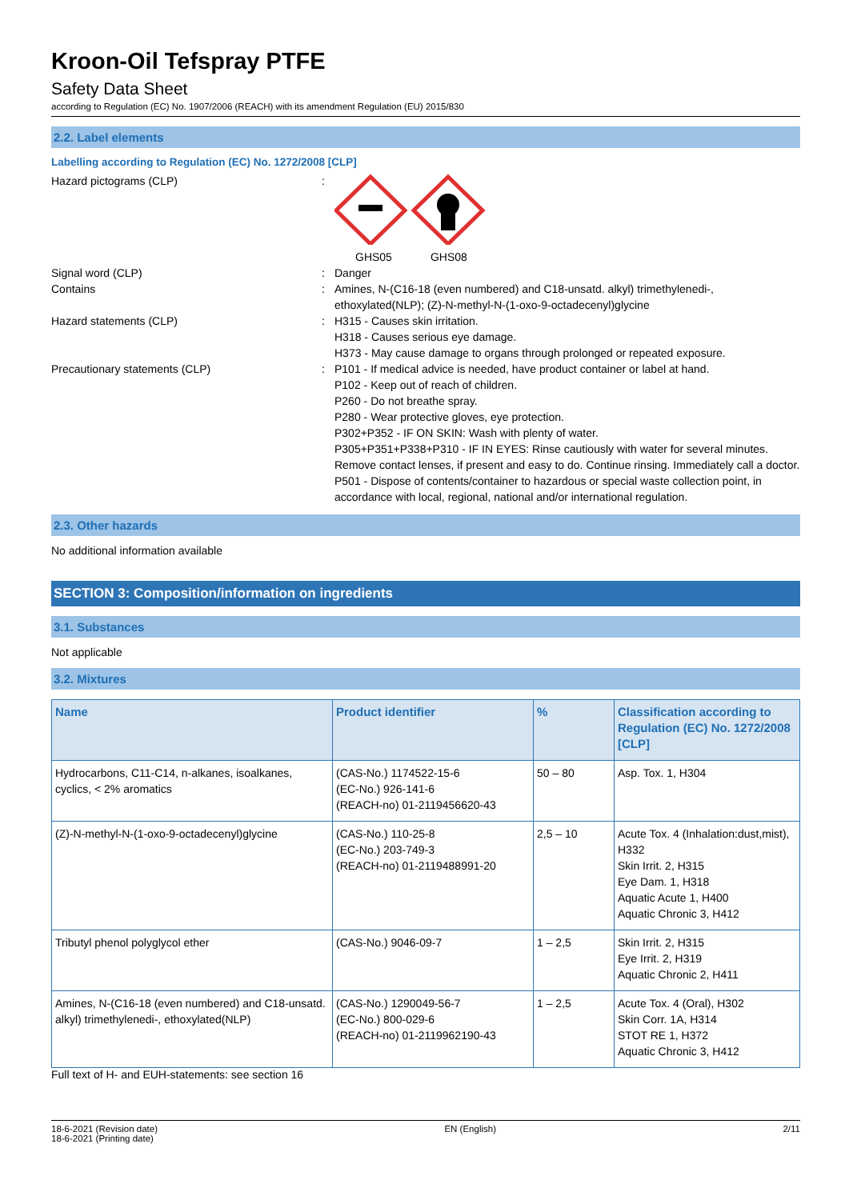Kroon-Oil Tefspray PTFE
Safety Data Sheet
according to Regulation (EC) No. 1907/2006 (REACH) with its amendment Regulation (EU) 2015/830
2.2. Label elements
Labelling according to Regulation (EC) No. 1272/2008 [CLP]
Hazard pictograms (CLP) : GHS05 GHS08
Signal word (CLP) : Danger
Contains : Amines, N-(C16-18 (even numbered) and C18-unsatd. alkyl) trimethylenedi-, ethoxylated(NLP); (Z)-N-methyl-N-(1-oxo-9-octadecenyl)glycine
Hazard statements (CLP) : H315 - Causes skin irritation.
H318 - Causes serious eye damage.
H373 - May cause damage to organs through prolonged or repeated exposure.
Precautionary statements (CLP) : P101 - If medical advice is needed, have product container or label at hand.
P102 - Keep out of reach of children.
P260 - Do not breathe spray.
P280 - Wear protective gloves, eye protection.
P302+P352 - IF ON SKIN: Wash with plenty of water.
P305+P351+P338+P310 - IF IN EYES: Rinse cautiously with water for several minutes. Remove contact lenses, if present and easy to do. Continue rinsing. Immediately call a doctor.
P501 - Dispose of contents/container to hazardous or special waste collection point, in accordance with local, regional, national and/or international regulation.
2.3. Other hazards
No additional information available
SECTION 3: Composition/information on ingredients
3.1. Substances
Not applicable
3.2. Mixtures
| Name | Product identifier | % | Classification according to Regulation (EC) No. 1272/2008 [CLP] |
| --- | --- | --- | --- |
| Hydrocarbons, C11-C14, n-alkanes, isoalkanes, cyclics, < 2% aromatics | (CAS-No.) 1174522-15-6 (EC-No.) 926-141-6 (REACH-no) 01-2119456620-43 | 50 – 80 | Asp. Tox. 1, H304 |
| (Z)-N-methyl-N-(1-oxo-9-octadecenyl)glycine | (CAS-No.) 110-25-8 (EC-No.) 203-749-3 (REACH-no) 01-2119488991-20 | 2,5 – 10 | Acute Tox. 4 (Inhalation:dust,mist), H332 Skin Irrit. 2, H315 Eye Dam. 1, H318 Aquatic Acute 1, H400 Aquatic Chronic 3, H412 |
| Tributyl phenol polyglycol ether | (CAS-No.) 9046-09-7 | 1 – 2,5 | Skin Irrit. 2, H315 Eye Irrit. 2, H319 Aquatic Chronic 2, H411 |
| Amines, N-(C16-18 (even numbered) and C18-unsatd. alkyl) trimethylenedi-, ethoxylated(NLP) | (CAS-No.) 1290049-56-7 (EC-No.) 800-029-6 (REACH-no) 01-2119962190-43 | 1 – 2,5 | Acute Tox. 4 (Oral), H302 Skin Corr. 1A, H314 STOT RE 1, H372 Aquatic Chronic 3, H412 |
Full text of H- and EUH-statements: see section 16
18-6-2021 (Revision date)
18-6-2021 (Printing date)
EN (English) 2/11